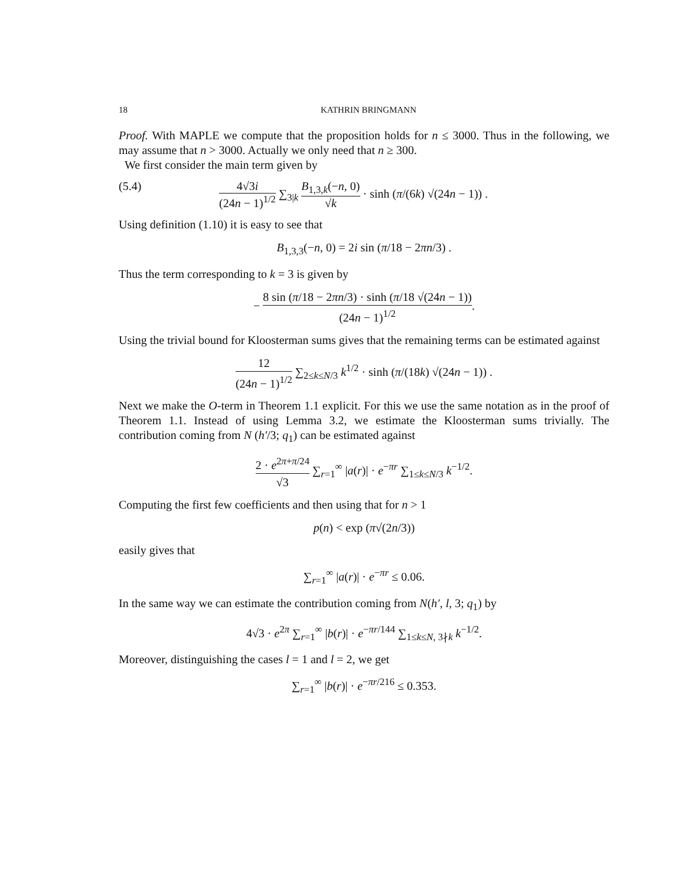18 KATHRIN BRINGMANN
Proof. With MAPLE we compute that the proposition holds for n ≤ 3000. Thus in the following, we may assume that n > 3000. Actually we only need that n ≥ 300.
We first consider the main term given by
(5.4) 4√3i (24n − 1)<sup>1/2</sup> ∑<sub>3|k</sub> B<sub>1,3,k</sub>(−n, 0) √k · sinh (π/(6k) √(24n − 1)) .
Using definition (1.10) it is easy to see that
B<sub>1,3,3</sub>(−n, 0) = 2i sin (π/18 − 2πn/3) .
Thus the term corresponding to k = 3 is given by
− 8 sin (π/18 − 2πn/3) · sinh (π/18 √(24n − 1)) (24n − 1)<sup>1/2</sup>.
Using the trivial bound for Kloosterman sums gives that the remaining terms can be estimated against
12 (24n − 1)<sup>1/2</sup> ∑<sub>2≤k≤N/3</sub> k<sup>1/2</sup> · sinh (π/(18k) √(24n − 1)) .
Next we make the O-term in Theorem 1.1 explicit. For this we use the same notation as in the proof of Theorem 1.1. Instead of using Lemma 3.2, we estimate the Kloosterman sums trivially. The contribution coming from N (h′/3; q<sub>1</sub>) can be estimated against
2 · e<sup>2π+π/24</sup> √3 ∑<sub>r=1</sub><sup>∞</sup> |a(r)| · e<sup>−πr</sup> ∑<sub>1≤k≤N/3</sub> k<sup>−1/2</sup>.
Computing the first few coefficients and then using that for n > 1
p(n) < exp (π√(2n/3))
easily gives that
∑<sub>r=1</sub><sup>∞</sup> |a(r)| · e<sup>−πr</sup> ≤ 0.06.
In the same way we can estimate the contribution coming from N(h′, l, 3; q<sub>1</sub>) by
4√3 · e<sup>2π</sup> ∑<sub>r=1</sub><sup>∞</sup> |b(r)| · e<sup>−πr/144</sup> ∑<sub>1≤k≤N, 3∤k</sub> k<sup>−1/2</sup>.
Moreover, distinguishing the cases l = 1 and l = 2, we get
∑<sub>r=1</sub><sup>∞</sup> |b(r)| · e<sup>−πr/216</sup> ≤ 0.353.